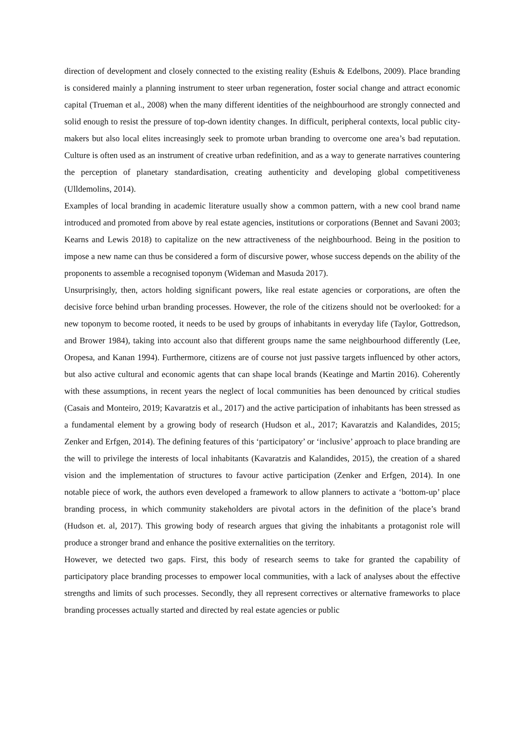direction of development and closely connected to the existing reality (Eshuis & Edelbons, 2009). Place branding is considered mainly a planning instrument to steer urban regeneration, foster social change and attract economic capital (Trueman et al., 2008) when the many different identities of the neighbourhood are strongly connected and solid enough to resist the pressure of top-down identity changes. In difficult, peripheral contexts, local public city-makers but also local elites increasingly seek to promote urban branding to overcome one area’s bad reputation. Culture is often used as an instrument of creative urban redefinition, and as a way to generate narratives countering the perception of planetary standardisation, creating authenticity and developing global competitiveness (Ulldemolins, 2014).
Examples of local branding in academic literature usually show a common pattern, with a new cool brand name introduced and promoted from above by real estate agencies, institutions or corporations (Bennet and Savani 2003; Kearns and Lewis 2018) to capitalize on the new attractiveness of the neighbourhood. Being in the position to impose a new name can thus be considered a form of discursive power, whose success depends on the ability of the proponents to assemble a recognised toponym (Wideman and Masuda 2017).
Unsurprisingly, then, actors holding significant powers, like real estate agencies or corporations, are often the decisive force behind urban branding processes. However, the role of the citizens should not be overlooked: for a new toponym to become rooted, it needs to be used by groups of inhabitants in everyday life (Taylor, Gottredson, and Brower 1984), taking into account also that different groups name the same neighbourhood differently (Lee, Oropesa, and Kanan 1994). Furthermore, citizens are of course not just passive targets influenced by other actors, but also active cultural and economic agents that can shape local brands (Keatinge and Martin 2016). Coherently with these assumptions, in recent years the neglect of local communities has been denounced by critical studies (Casais and Monteiro, 2019; Kavaratzis et al., 2017) and the active participation of inhabitants has been stressed as a fundamental element by a growing body of research (Hudson et al., 2017; Kavaratzis and Kalandides, 2015; Zenker and Erfgen, 2014). The defining features of this ‘participatory’ or ‘inclusive’ approach to place branding are the will to privilege the interests of local inhabitants (Kavaratzis and Kalandides, 2015), the creation of a shared vision and the implementation of structures to favour active participation (Zenker and Erfgen, 2014). In one notable piece of work, the authors even developed a framework to allow planners to activate a ‘bottom-up’ place branding process, in which community stakeholders are pivotal actors in the definition of the place’s brand (Hudson et. al, 2017). This growing body of research argues that giving the inhabitants a protagonist role will produce a stronger brand and enhance the positive externalities on the territory.
However, we detected two gaps. First, this body of research seems to take for granted the capability of participatory place branding processes to empower local communities, with a lack of analyses about the effective strengths and limits of such processes. Secondly, they all represent correctives or alternative frameworks to place branding processes actually started and directed by real estate agencies or public